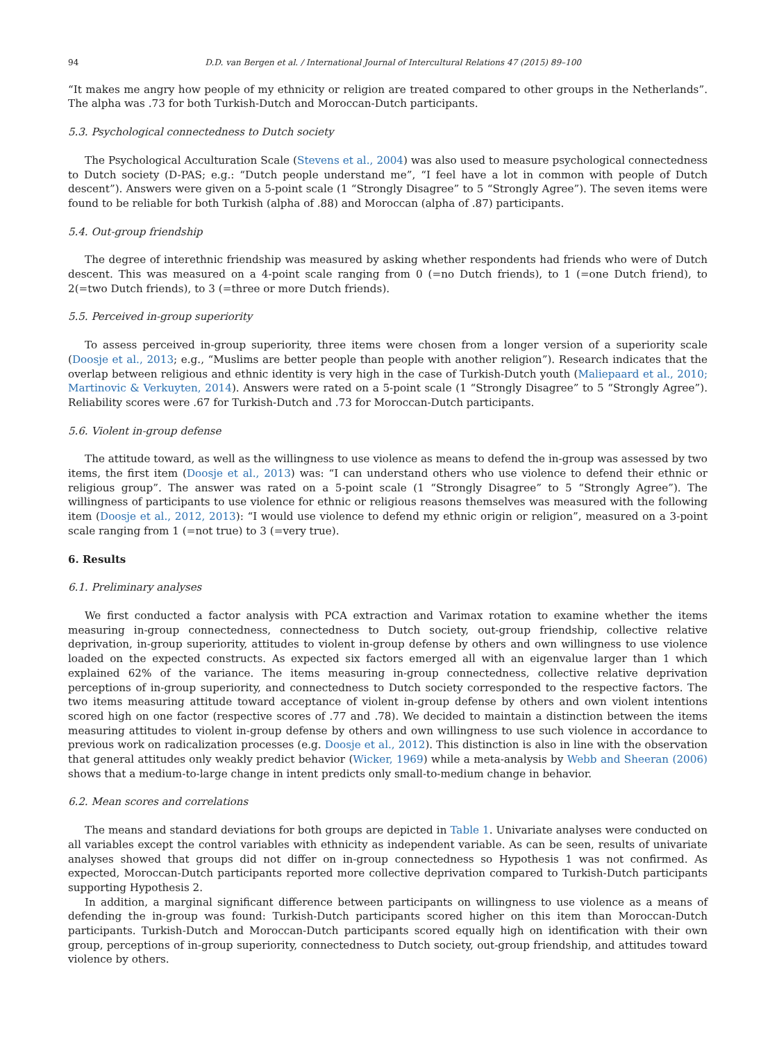94 D.D. van Bergen et al. / International Journal of Intercultural Relations 47 (2015) 89–100
“It makes me angry how people of my ethnicity or religion are treated compared to other groups in the Netherlands”. The alpha was .73 for both Turkish-Dutch and Moroccan-Dutch participants.
5.3. Psychological connectedness to Dutch society
The Psychological Acculturation Scale (Stevens et al., 2004) was also used to measure psychological connectedness to Dutch society (D-PAS; e.g.: “Dutch people understand me”, “I feel have a lot in common with people of Dutch descent”). Answers were given on a 5-point scale (1 “Strongly Disagree” to 5 “Strongly Agree”). The seven items were found to be reliable for both Turkish (alpha of .88) and Moroccan (alpha of .87) participants.
5.4. Out-group friendship
The degree of interethnic friendship was measured by asking whether respondents had friends who were of Dutch descent. This was measured on a 4-point scale ranging from 0 (=no Dutch friends), to 1 (=one Dutch friend), to 2(=two Dutch friends), to 3 (=three or more Dutch friends).
5.5. Perceived in-group superiority
To assess perceived in-group superiority, three items were chosen from a longer version of a superiority scale (Doosje et al., 2013; e.g., “Muslims are better people than people with another religion”). Research indicates that the overlap between religious and ethnic identity is very high in the case of Turkish-Dutch youth (Maliepaard et al., 2010; Martinovic & Verkuyten, 2014). Answers were rated on a 5-point scale (1 “Strongly Disagree” to 5 “Strongly Agree”). Reliability scores were .67 for Turkish-Dutch and .73 for Moroccan-Dutch participants.
5.6. Violent in-group defense
The attitude toward, as well as the willingness to use violence as means to defend the in-group was assessed by two items, the first item (Doosje et al., 2013) was: “I can understand others who use violence to defend their ethnic or religious group”. The answer was rated on a 5-point scale (1 “Strongly Disagree” to 5 “Strongly Agree”). The willingness of participants to use violence for ethnic or religious reasons themselves was measured with the following item (Doosje et al., 2012, 2013): “I would use violence to defend my ethnic origin or religion”, measured on a 3-point scale ranging from 1 (=not true) to 3 (=very true).
6. Results
6.1. Preliminary analyses
We first conducted a factor analysis with PCA extraction and Varimax rotation to examine whether the items measuring in-group connectedness, connectedness to Dutch society, out-group friendship, collective relative deprivation, in-group superiority, attitudes to violent in-group defense by others and own willingness to use violence loaded on the expected constructs. As expected six factors emerged all with an eigenvalue larger than 1 which explained 62% of the variance. The items measuring in-group connectedness, collective relative deprivation perceptions of in-group superiority, and connectedness to Dutch society corresponded to the respective factors. The two items measuring attitude toward acceptance of violent in-group defense by others and own violent intentions scored high on one factor (respective scores of .77 and .78). We decided to maintain a distinction between the items measuring attitudes to violent in-group defense by others and own willingness to use such violence in accordance to previous work on radicalization processes (e.g. Doosje et al., 2012). This distinction is also in line with the observation that general attitudes only weakly predict behavior (Wicker, 1969) while a meta-analysis by Webb and Sheeran (2006) shows that a medium-to-large change in intent predicts only small-to-medium change in behavior.
6.2. Mean scores and correlations
The means and standard deviations for both groups are depicted in Table 1. Univariate analyses were conducted on all variables except the control variables with ethnicity as independent variable. As can be seen, results of univariate analyses showed that groups did not differ on in-group connectedness so Hypothesis 1 was not confirmed. As expected, Moroccan-Dutch participants reported more collective deprivation compared to Turkish-Dutch participants supporting Hypothesis 2.
In addition, a marginal significant difference between participants on willingness to use violence as a means of defending the in-group was found: Turkish-Dutch participants scored higher on this item than Moroccan-Dutch participants. Turkish-Dutch and Moroccan-Dutch participants scored equally high on identification with their own group, perceptions of in-group superiority, connectedness to Dutch society, out-group friendship, and attitudes toward violence by others.